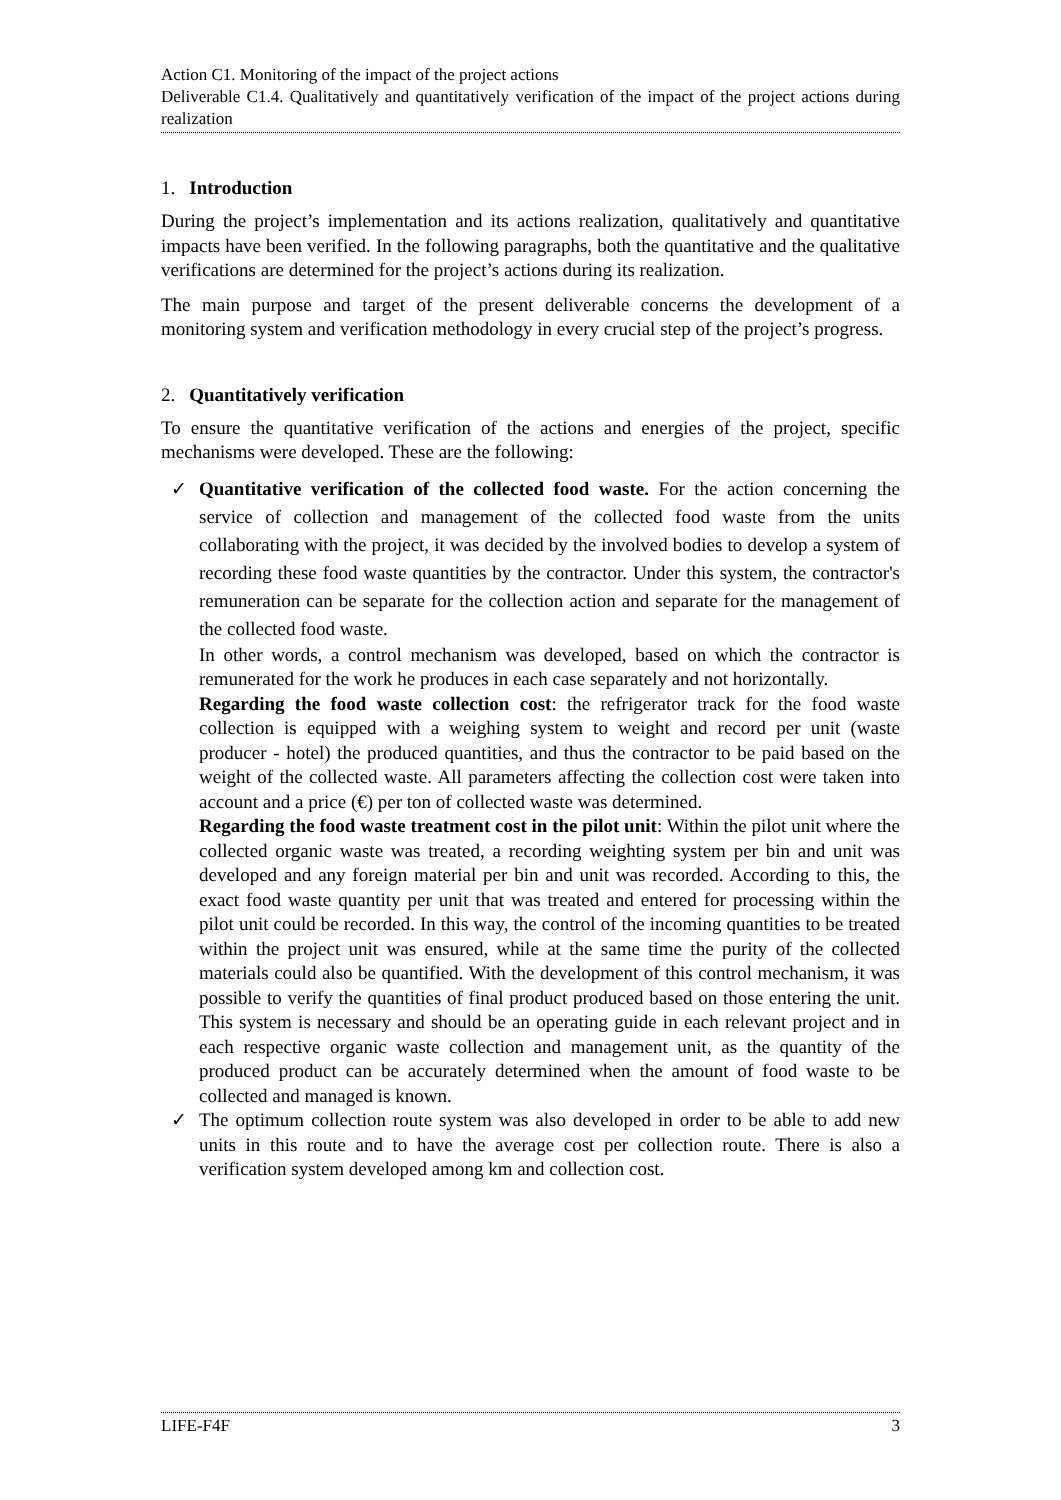Action C1. Monitoring of the impact of the project actions
Deliverable C1.4. Qualitatively and quantitatively verification of the impact of the project actions during realization
1. Introduction
During the project’s implementation and its actions realization, qualitatively and quantitative impacts have been verified. In the following paragraphs, both the quantitative and the qualitative verifications are determined for the project’s actions during its realization.
The main purpose and target of the present deliverable concerns the development of a monitoring system and verification methodology in every crucial step of the project’s progress.
2. Quantitatively verification
To ensure the quantitative verification of the actions and energies of the project, specific mechanisms were developed. These are the following:
✓ Quantitative verification of the collected food waste. For the action concerning the service of collection and management of the collected food waste from the units collaborating with the project, it was decided by the involved bodies to develop a system of recording these food waste quantities by the contractor. Under this system, the contractor's remuneration can be separate for the collection action and separate for the management of the collected food waste.
In other words, a control mechanism was developed, based on which the contractor is remunerated for the work he produces in each case separately and not horizontally.
Regarding the food waste collection cost: the refrigerator track for the food waste collection is equipped with a weighing system to weight and record per unit (waste producer - hotel) the produced quantities, and thus the contractor to be paid based on the weight of the collected waste. All parameters affecting the collection cost were taken into account and a price (€) per ton of collected waste was determined.
Regarding the food waste treatment cost in the pilot unit: Within the pilot unit where the collected organic waste was treated, a recording weighting system per bin and unit was developed and any foreign material per bin and unit was recorded. According to this, the exact food waste quantity per unit that was treated and entered for processing within the pilot unit could be recorded. In this way, the control of the incoming quantities to be treated within the project unit was ensured, while at the same time the purity of the collected materials could also be quantified. With the development of this control mechanism, it was possible to verify the quantities of final product produced based on those entering the unit. This system is necessary and should be an operating guide in each relevant project and in each respective organic waste collection and management unit, as the quantity of the produced product can be accurately determined when the amount of food waste to be collected and managed is known.
✓ The optimum collection route system was also developed in order to be able to add new units in this route and to have the average cost per collection route. There is also a verification system developed among km and collection cost.
LIFE-F4F 3